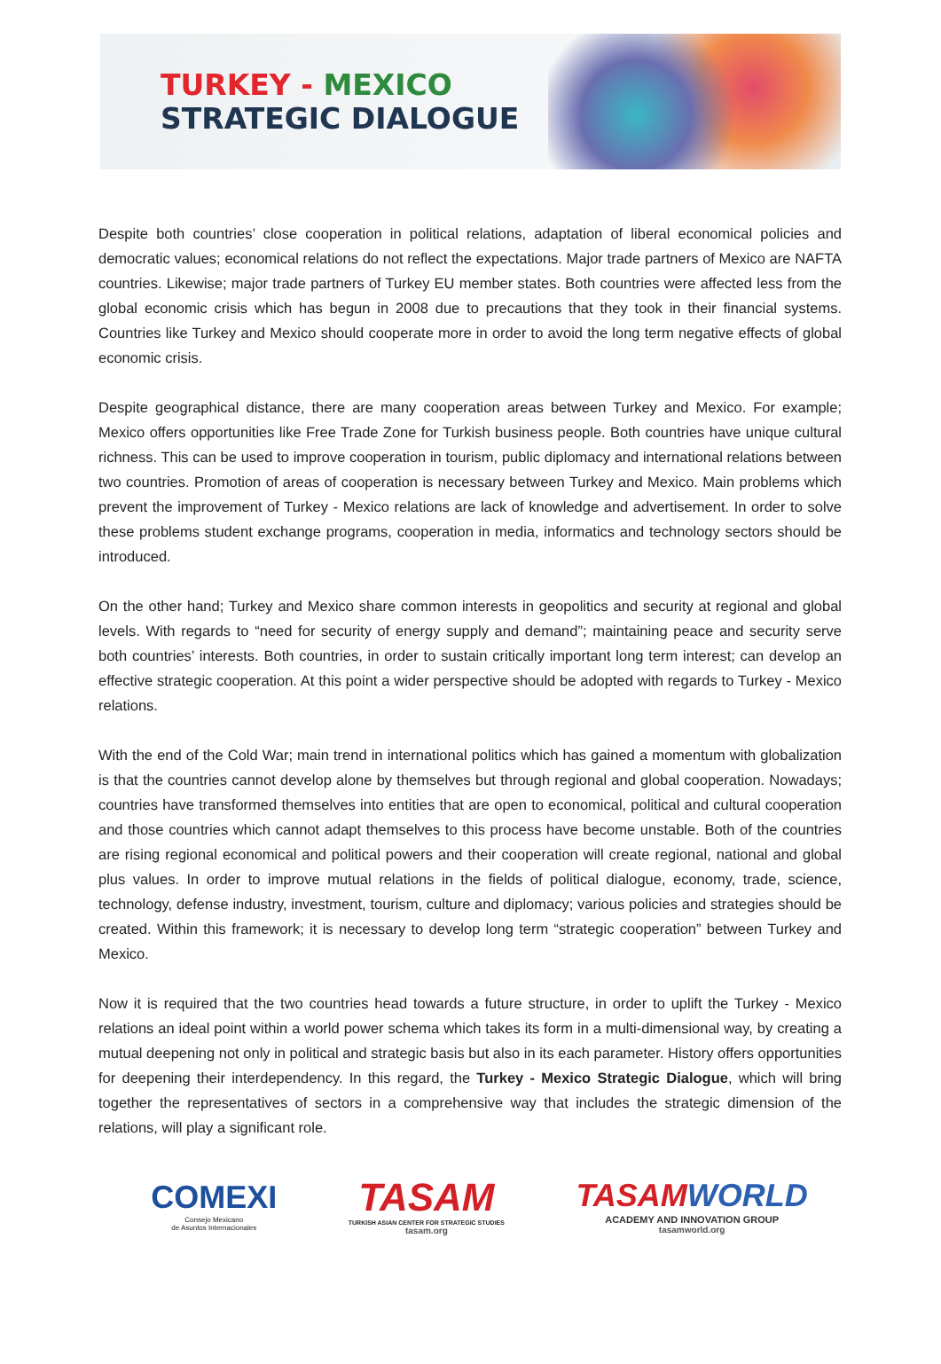TURKEY - MEXICO
STRATEGIC DIALOGUE
Despite both countries’ close cooperation in political relations, adaptation of liberal economical policies and democratic values; economical relations do not reflect the expectations. Major trade partners of Mexico are NAFTA countries. Likewise; major trade partners of Turkey EU member states. Both countries were affected less from the global economic crisis which has begun in 2008 due to precautions that they took in their financial systems. Countries like Turkey and Mexico should cooperate more in order to avoid the long term negative effects of global economic crisis.
Despite geographical distance, there are many cooperation areas between Turkey and Mexico. For example; Mexico offers opportunities like Free Trade Zone for Turkish business people. Both countries have unique cultural richness. This can be used to improve cooperation in tourism, public diplomacy and international relations between two countries. Promotion of areas of cooperation is necessary between Turkey and Mexico. Main problems which prevent the improvement of Turkey - Mexico relations are lack of knowledge and advertisement. In order to solve these problems student exchange programs, cooperation in media, informatics and technology sectors should be introduced.
On the other hand; Turkey and Mexico share common interests in geopolitics and security at regional and global levels. With regards to “need for security of energy supply and demand”; maintaining peace and security serve both countries’ interests. Both countries, in order to sustain critically important long term interest; can develop an effective strategic cooperation. At this point a wider perspective should be adopted with regards to Turkey - Mexico relations.
With the end of the Cold War; main trend in international politics which has gained a momentum with globalization is that the countries cannot develop alone by themselves but through regional and global cooperation. Nowadays; countries have transformed themselves into entities that are open to economical, political and cultural cooperation and those countries which cannot adapt themselves to this process have become unstable. Both of the countries are rising regional economical and political powers and their cooperation will create regional, national and global plus values. In order to improve mutual relations in the fields of political dialogue, economy, trade, science, technology, defense industry, investment, tourism, culture and diplomacy; various policies and strategies should be created. Within this framework; it is necessary to develop long term “strategic cooperation” between Turkey and Mexico.
Now it is required that the two countries head towards a future structure, in order to uplift the Turkey - Mexico relations an ideal point within a world power schema which takes its form in a multi-dimensional way, by creating a mutual deepening not only in political and strategic basis but also in its each parameter. History offers opportunities for deepening their interdependency. In this regard, the Turkey - Mexico Strategic Dialogue, which will bring together the representatives of sectors in a comprehensive way that includes the strategic dimension of the relations, will play a significant role.
COMEXI
Consejo Mexicano
de Asuntos Internacionales
TASAM
TURKISH ASIAN CENTER FOR STRATEGIC STUDIES
tasam.org
TASAM WORLD
ACADEMY AND INNOVATION GROUP
tasamworld.org